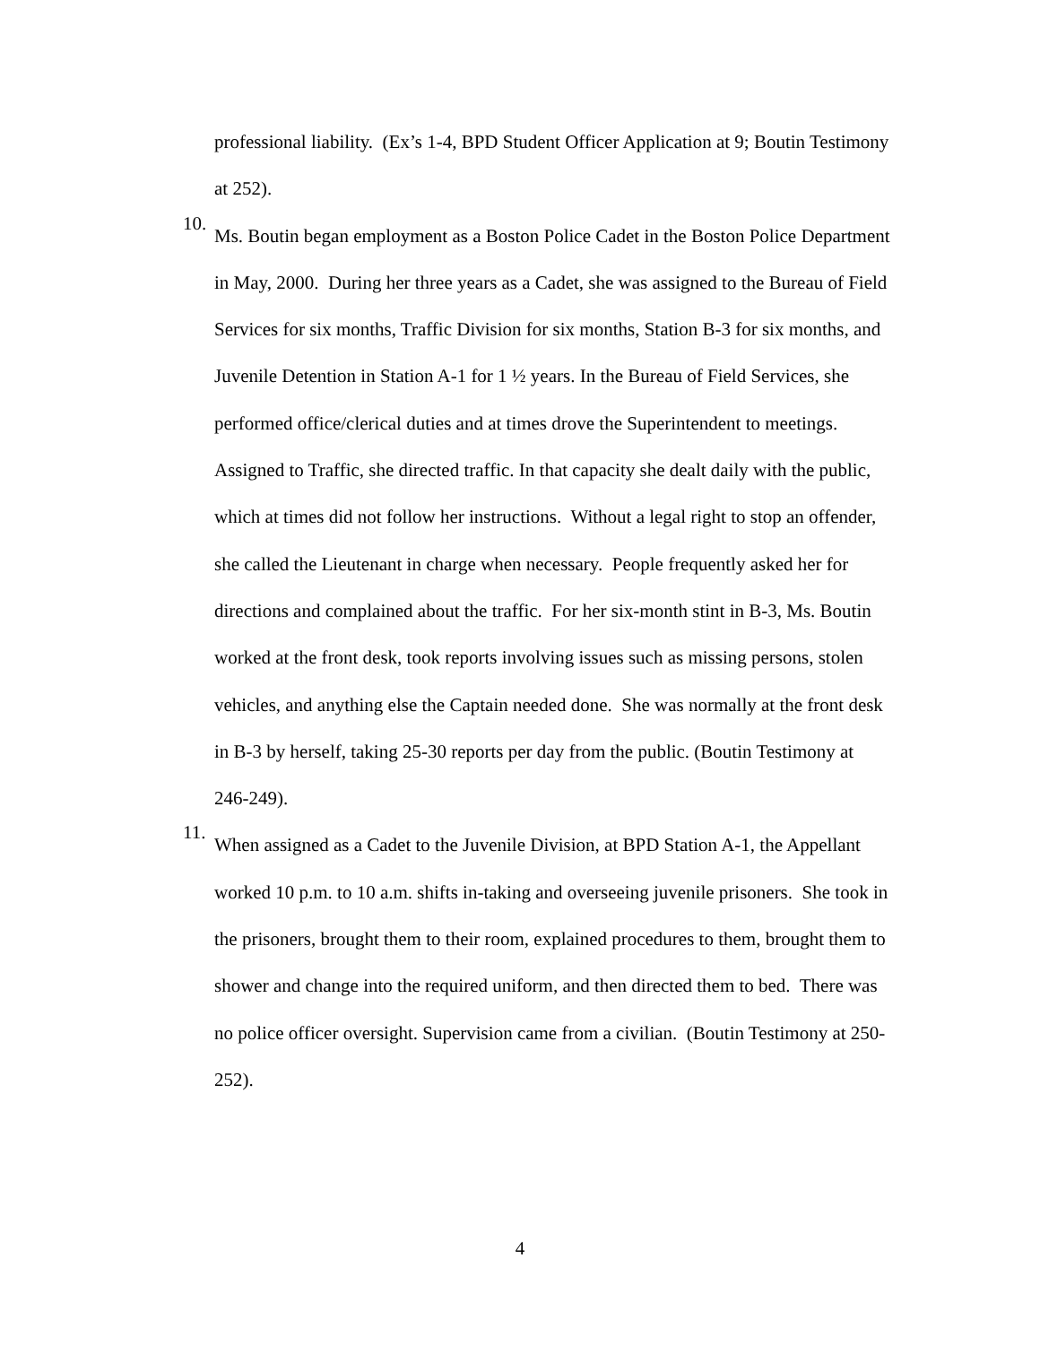professional liability. (Ex’s 1-4, BPD Student Officer Application at 9; Boutin Testimony at 252).
10.
Ms. Boutin began employment as a Boston Police Cadet in the Boston Police Department in May, 2000. During her three years as a Cadet, she was assigned to the Bureau of Field Services for six months, Traffic Division for six months, Station B-3 for six months, and Juvenile Detention in Station A-1 for 1 ½ years. In the Bureau of Field Services, she performed office/clerical duties and at times drove the Superintendent to meetings. Assigned to Traffic, she directed traffic. In that capacity she dealt daily with the public, which at times did not follow her instructions. Without a legal right to stop an offender, she called the Lieutenant in charge when necessary. People frequently asked her for directions and complained about the traffic. For her six-month stint in B-3, Ms. Boutin worked at the front desk, took reports involving issues such as missing persons, stolen vehicles, and anything else the Captain needed done. She was normally at the front desk in B-3 by herself, taking 25-30 reports per day from the public. (Boutin Testimony at 246-249).
11.
When assigned as a Cadet to the Juvenile Division, at BPD Station A-1, the Appellant worked 10 p.m. to 10 a.m. shifts in-taking and overseeing juvenile prisoners. She took in the prisoners, brought them to their room, explained procedures to them, brought them to shower and change into the required uniform, and then directed them to bed. There was no police officer oversight. Supervision came from a civilian. (Boutin Testimony at 250-252).
4